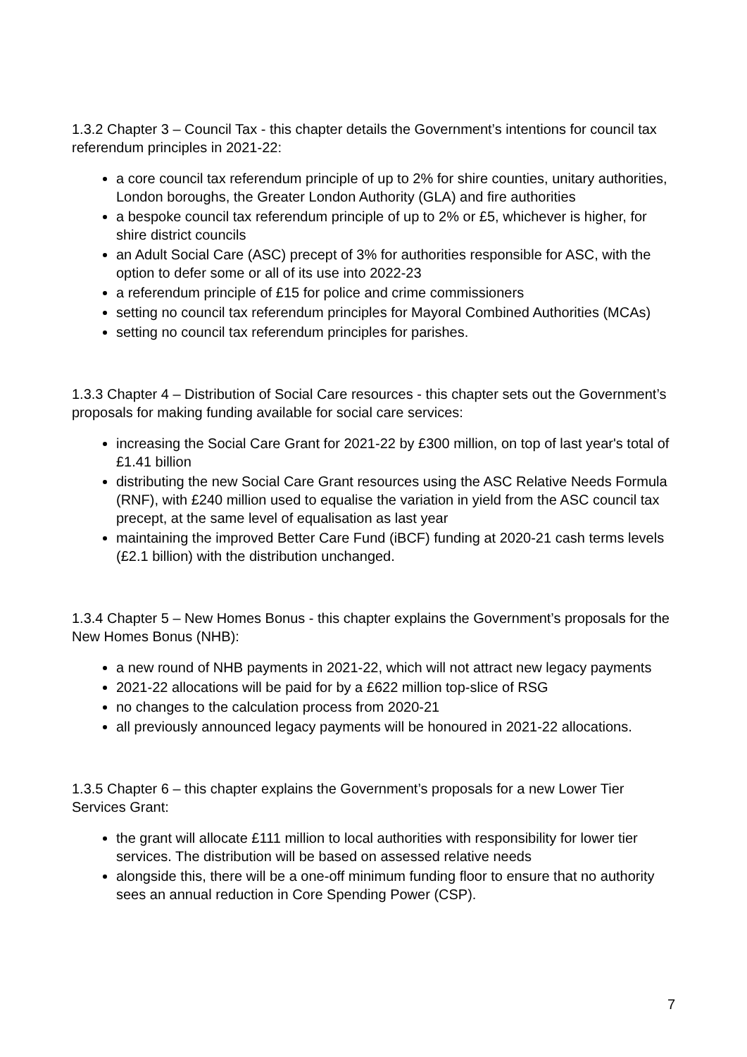1.3.2 Chapter 3 – Council Tax - this chapter details the Government’s intentions for council tax referendum principles in 2021-22:
a core council tax referendum principle of up to 2% for shire counties, unitary authorities, London boroughs, the Greater London Authority (GLA) and fire authorities
a bespoke council tax referendum principle of up to 2% or £5, whichever is higher, for shire district councils
an Adult Social Care (ASC) precept of 3% for authorities responsible for ASC, with the option to defer some or all of its use into 2022-23
a referendum principle of £15 for police and crime commissioners
setting no council tax referendum principles for Mayoral Combined Authorities (MCAs)
setting no council tax referendum principles for parishes.
1.3.3 Chapter 4 – Distribution of Social Care resources - this chapter sets out the Government’s proposals for making funding available for social care services:
increasing the Social Care Grant for 2021-22 by £300 million, on top of last year's total of £1.41 billion
distributing the new Social Care Grant resources using the ASC Relative Needs Formula (RNF), with £240 million used to equalise the variation in yield from the ASC council tax precept, at the same level of equalisation as last year
maintaining the improved Better Care Fund (iBCF) funding at 2020-21 cash terms levels (£2.1 billion) with the distribution unchanged.
1.3.4 Chapter 5 – New Homes Bonus - this chapter explains the Government’s proposals for the New Homes Bonus (NHB):
a new round of NHB payments in 2021-22, which will not attract new legacy payments
2021-22 allocations will be paid for by a £622 million top-slice of RSG
no changes to the calculation process from 2020-21
all previously announced legacy payments will be honoured in 2021-22 allocations.
1.3.5 Chapter 6 – this chapter explains the Government’s proposals for a new Lower Tier Services Grant:
the grant will allocate £111 million to local authorities with responsibility for lower tier services. The distribution will be based on assessed relative needs
alongside this, there will be a one-off minimum funding floor to ensure that no authority sees an annual reduction in Core Spending Power (CSP).
7